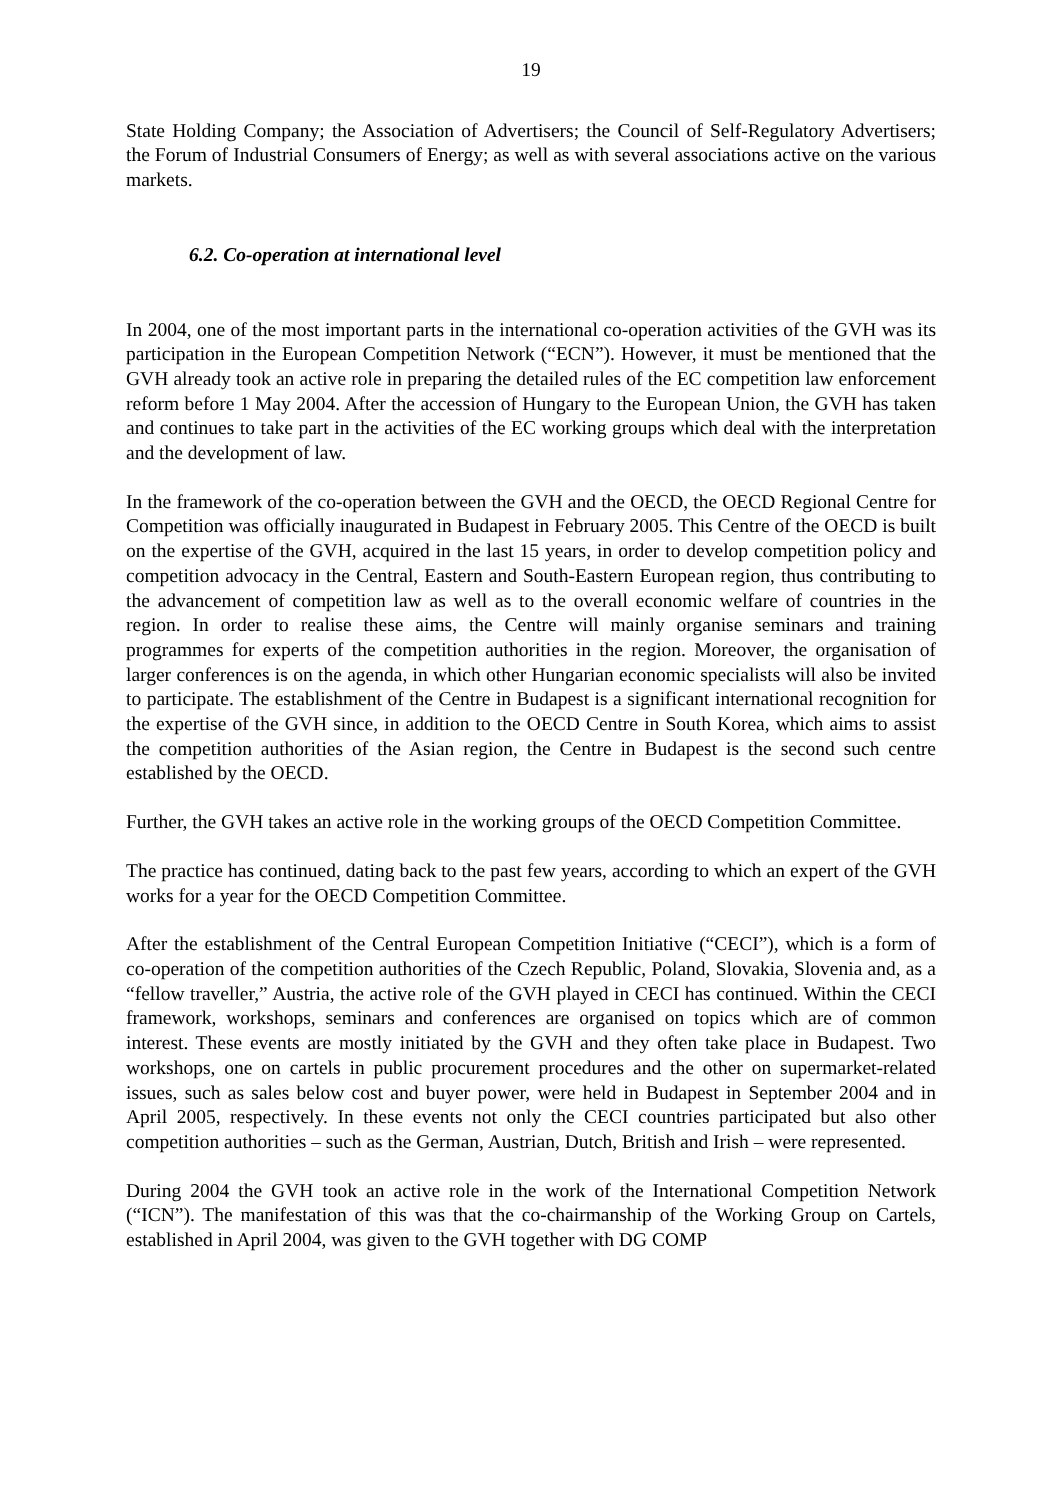19
State Holding Company; the Association of Advertisers; the Council of Self-Regulatory Advertisers; the Forum of Industrial Consumers of Energy; as well as with several associations active on the various markets.
6.2. Co-operation at international level
In 2004, one of the most important parts in the international co-operation activities of the GVH was its participation in the European Competition Network (“ECN”). However, it must be mentioned that the GVH already took an active role in preparing the detailed rules of the EC competition law enforcement reform before 1 May 2004. After the accession of Hungary to the European Union, the GVH has taken and continues to take part in the activities of the EC working groups which deal with the interpretation and the development of law.
In the framework of the co-operation between the GVH and the OECD, the OECD Regional Centre for Competition was officially inaugurated in Budapest in February 2005. This Centre of the OECD is built on the expertise of the GVH, acquired in the last 15 years, in order to develop competition policy and competition advocacy in the Central, Eastern and South-Eastern European region, thus contributing to the advancement of competition law as well as to the overall economic welfare of countries in the region. In order to realise these aims, the Centre will mainly organise seminars and training programmes for experts of the competition authorities in the region. Moreover, the organisation of larger conferences is on the agenda, in which other Hungarian economic specialists will also be invited to participate. The establishment of the Centre in Budapest is a significant international recognition for the expertise of the GVH since, in addition to the OECD Centre in South Korea, which aims to assist the competition authorities of the Asian region, the Centre in Budapest is the second such centre established by the OECD.
Further, the GVH takes an active role in the working groups of the OECD Competition Committee.
The practice has continued, dating back to the past few years, according to which an expert of the GVH works for a year for the OECD Competition Committee.
After the establishment of the Central European Competition Initiative (“CECI”), which is a form of co-operation of the competition authorities of the Czech Republic, Poland, Slovakia, Slovenia and, as a “fellow traveller,” Austria, the active role of the GVH played in CECI has continued. Within the CECI framework, workshops, seminars and conferences are organised on topics which are of common interest. These events are mostly initiated by the GVH and they often take place in Budapest. Two workshops, one on cartels in public procurement procedures and the other on supermarket-related issues, such as sales below cost and buyer power, were held in Budapest in September 2004 and in April 2005, respectively. In these events not only the CECI countries participated but also other competition authorities – such as the German, Austrian, Dutch, British and Irish – were represented.
During 2004 the GVH took an active role in the work of the International Competition Network (“ICN”). The manifestation of this was that the co-chairmanship of the Working Group on Cartels, established in April 2004, was given to the GVH together with DG COMP